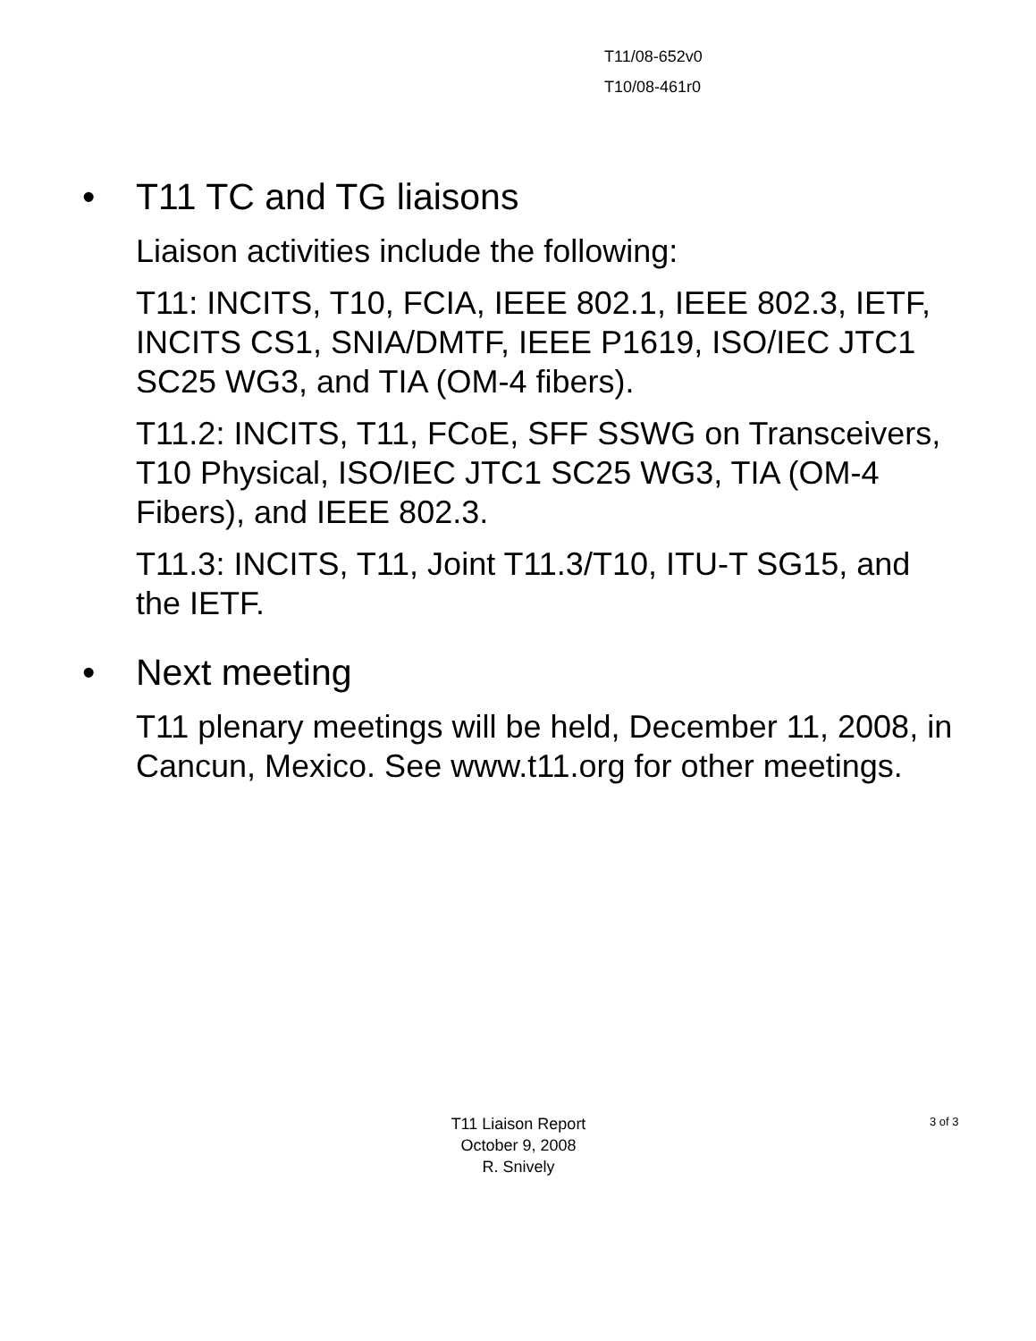T11/08-652v0
T10/08-461r0
• T11 TC and TG liaisons
Liaison activities include the following:
T11: INCITS, T10, FCIA, IEEE 802.1, IEEE 802.3, IETF, INCITS CS1, SNIA/DMTF, IEEE P1619, ISO/IEC JTC1 SC25 WG3, and TIA (OM-4 fibers).
T11.2: INCITS, T11, FCoE, SFF SSWG on Transceivers, T10 Physical, ISO/IEC JTC1 SC25 WG3, TIA (OM-4 Fibers), and IEEE 802.3.
T11.3: INCITS, T11, Joint T11.3/T10, ITU-T SG15, and the IETF.
• Next meeting
T11 plenary meetings will be held, December 11, 2008, in Cancun, Mexico. See www.t11.org for other meetings.
T11 Liaison Report
October 9, 2008
R. Snively
3 of 3